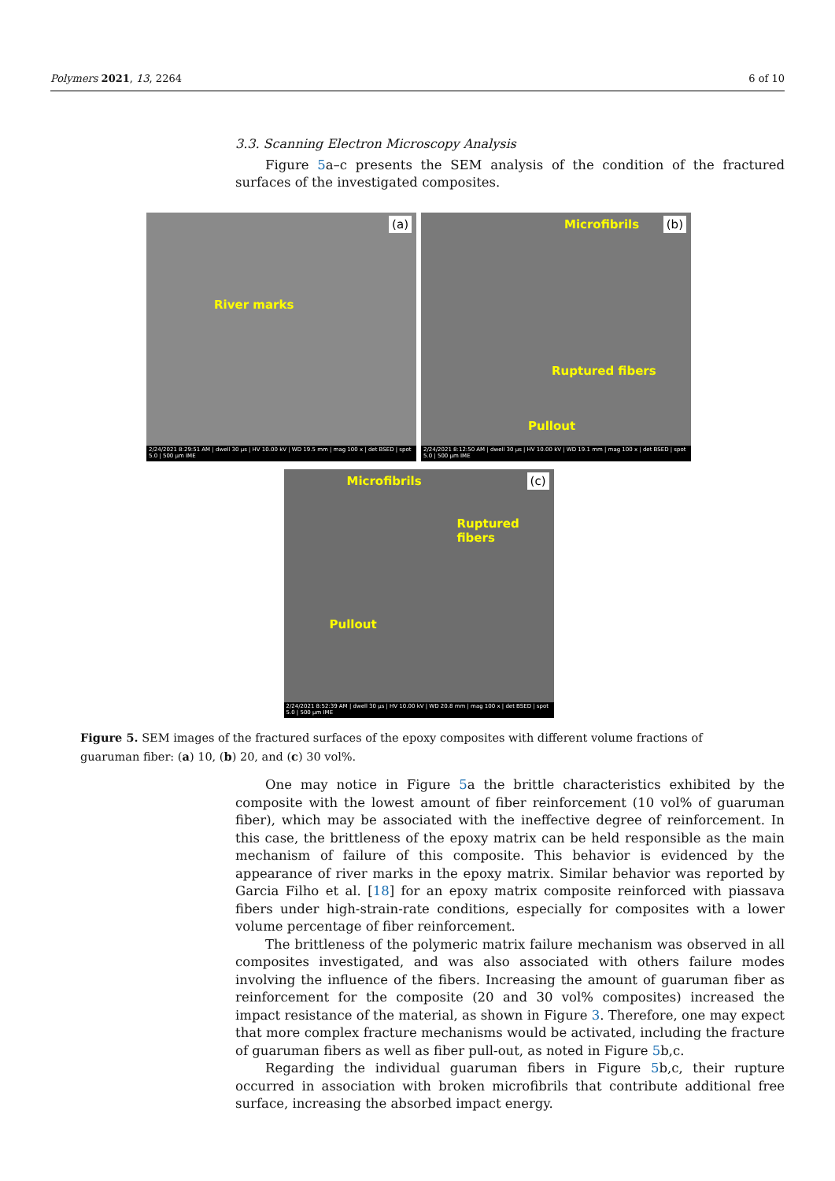Polymers 2021, 13, 2264 6 of 10
3.3. Scanning Electron Microscopy Analysis
Figure 5a–c presents the SEM analysis of the condition of the fractured surfaces of the investigated composites.
(a)
River marks
2/24/2021 8:29:51 AM | dwell 30 µs | HV 10.00 kV | WD 19.5 mm | mag 100 x | det BSED | spot 5.0 | 500 µm IME
(b) Microfibrils
Ruptured fibers
Pullout
2/24/2021 8:12:50 AM | dwell 30 µs | HV 10.00 kV | WD 19.1 mm | mag 100 x | det BSED | spot 5.0 | 500 µm IME
(c) Microfibrils
Ruptured fibers
Pullout
2/24/2021 8:52:39 AM | dwell 30 µs | HV 10.00 kV | WD 20.8 mm | mag 100 x | det BSED | spot 5.0 | 500 µm IME
Figure 5. SEM images of the fractured surfaces of the epoxy composites with different volume fractions of guaruman fiber: (a) 10, (b) 20, and (c) 30 vol%.
One may notice in Figure 5a the brittle characteristics exhibited by the composite with the lowest amount of fiber reinforcement (10 vol% of guaruman fiber), which may be associated with the ineffective degree of reinforcement. In this case, the brittleness of the epoxy matrix can be held responsible as the main mechanism of failure of this composite. This behavior is evidenced by the appearance of river marks in the epoxy matrix. Similar behavior was reported by Garcia Filho et al. [18] for an epoxy matrix composite reinforced with piassava fibers under high-strain-rate conditions, especially for composites with a lower volume percentage of fiber reinforcement.
The brittleness of the polymeric matrix failure mechanism was observed in all composites investigated, and was also associated with others failure modes involving the influence of the fibers. Increasing the amount of guaruman fiber as reinforcement for the composite (20 and 30 vol% composites) increased the impact resistance of the material, as shown in Figure 3. Therefore, one may expect that more complex fracture mechanisms would be activated, including the fracture of guaruman fibers as well as fiber pull-out, as noted in Figure 5b,c.
Regarding the individual guaruman fibers in Figure 5b,c, their rupture occurred in association with broken microfibrils that contribute additional free surface, increasing the absorbed impact energy.